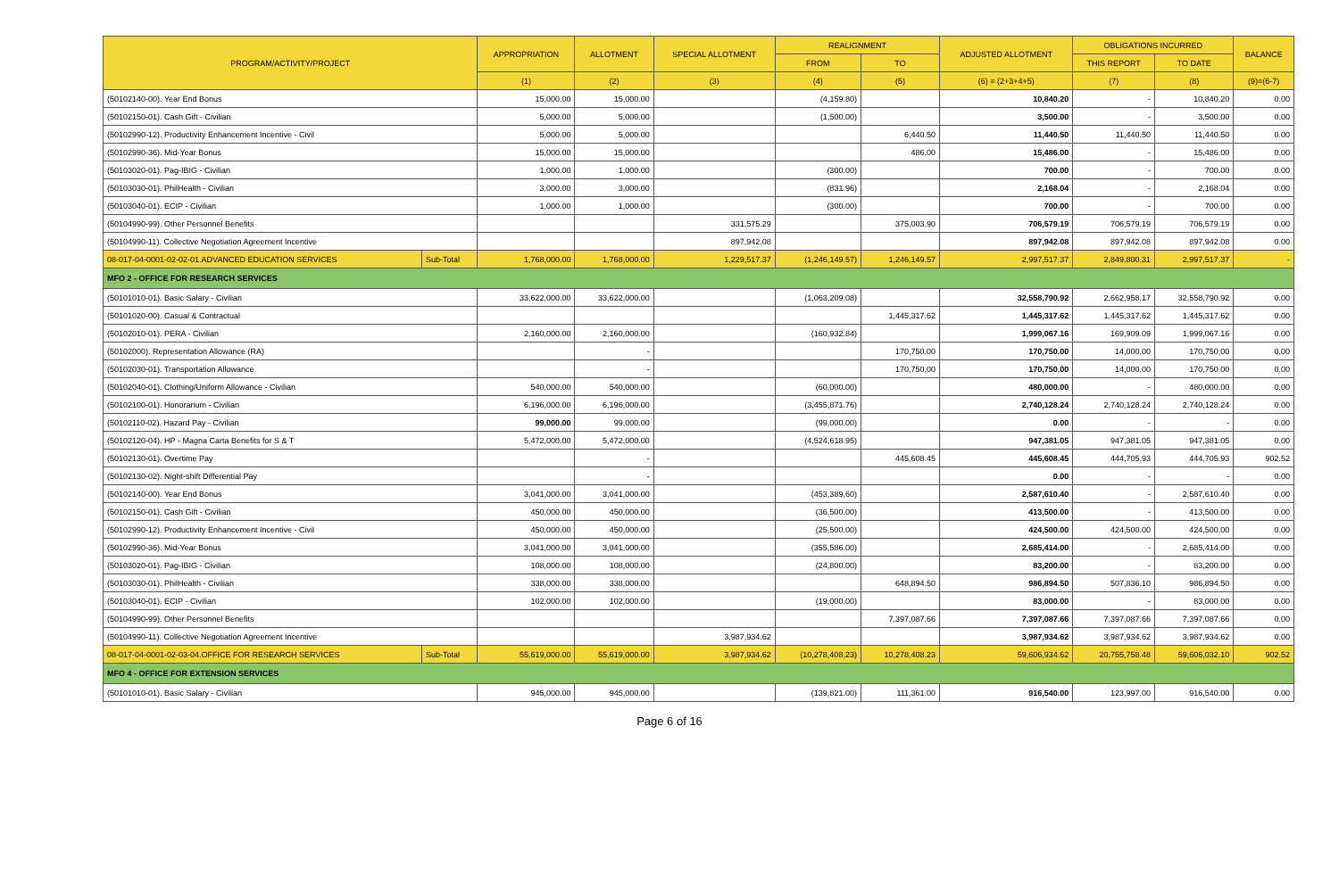| PROGRAM/ACTIVITY/PROJECT | | APPROPRIATION | ALLOTMENT | SPECIAL ALLOTMENT | REALIGNMENT | | ADJUSTED ALLOTMENT | OBLIGATIONS INCURRED | | BALANCE |
| --- | --- | --- | --- | --- | --- | --- | --- | --- | --- | --- |
| | | | | | FROM | TO | | THIS REPORT | TO DATE | |
| | | (1) | (2) | (3) | (4) | (5) | (6) = (2+3+4+5) | (7) | (8) | (9)=(6-7) |
| (50102140-00). Year End Bonus | | 15,000.00 | 15,000.00 | | (4,159.80) | | 10,840.20 | - | 10,840.20 | 0.00 |
| (50102150-01). Cash Gift - Civilian | | 5,000.00 | 5,000.00 | | (1,500.00) | | 3,500.00 | - | 3,500.00 | 0.00 |
| (50102990-12). Productivity Enhancement Incentive - Civil | | 5,000.00 | 5,000.00 | | | 6,440.50 | 11,440.50 | 11,440.50 | 11,440.50 | 0.00 |
| (50102990-36). Mid-Year Bonus | | 15,000.00 | 15,000.00 | | | 486.00 | 15,486.00 | - | 15,486.00 | 0.00 |
| (50103020-01). Pag-IBIG - Civilian | | 1,000.00 | 1,000.00 | | (300.00) | | 700.00 | - | 700.00 | 0.00 |
| (50103030-01). PhilHealth - Civilian | | 3,000.00 | 3,000.00 | | (831.96) | | 2,168.04 | - | 2,168.04 | 0.00 |
| (50103040-01). ECIP - Civilian | | 1,000.00 | 1,000.00 | | (300.00) | | 700.00 | - | 700.00 | 0.00 |
| (50104990-99). Other Personnel Benefits | | | | 331,575.29 | | 375,003.90 | 706,579.19 | 706,579.19 | 706,579.19 | 0.00 |
| (50104990-11). Collective Negotiation Agreement Incentive | | | | 897,942.08 | | | 897,942.08 | 897,942.08 | 897,942.08 | 0.00 |
| 08-017-04-0001-02-02-01.ADVANCED EDUCATION SERVICES | Sub-Total | 1,768,000.00 | 1,768,000.00 | 1,229,517.37 | (1,246,149.57) | 1,246,149.57 | 2,997,517.37 | 2,849,800.31 | 2,997,517.37 | - |
| MFO 2 - OFFICE FOR RESEARCH SERVICES | | | | | | | | | | |
| (50101010-01). Basic Salary - Civilian | | 33,622,000.00 | 33,622,000.00 | | (1,063,209.08) | | 32,558,790.92 | 2,662,958.17 | 32,558,790.92 | 0.00 |
| (50101020-00). Casual & Contractual | | | | | | 1,445,317.62 | 1,445,317.62 | 1,445,317.62 | 1,445,317.62 | 0.00 |
| (50102010-01). PERA - Civilian | | 2,160,000.00 | 2,160,000.00 | | (160,932.84) | | 1,999,067.16 | 169,909.09 | 1,999,067.16 | 0.00 |
| (50102000). Representation Allowance (RA) | | | - | | | 170,750.00 | 170,750.00 | 14,000.00 | 170,750.00 | 0.00 |
| (50102030-01). Transportation Allowance | | | - | | | 170,750.00 | 170,750.00 | 14,000.00 | 170,750.00 | 0.00 |
| (50102040-01). Clothing/Uniform Allowance - Civilian | | 540,000.00 | 540,000.00 | | (60,000.00) | | 480,000.00 | - | 480,000.00 | 0.00 |
| (50102100-01). Honorarium - Civilian | | 6,196,000.00 | 6,196,000.00 | | (3,455,871.76) | | 2,740,128.24 | 2,740,128.24 | 2,740,128.24 | 0.00 |
| (50102110-02). Hazard Pay - Civilian | | 99,000.00 | 99,000.00 | | (99,000.00) | | 0.00 | - | - | 0.00 |
| (50102120-04). HP - Magna Carta Benefits for S & T | | 5,472,000.00 | 5,472,000.00 | | (4,524,618.95) | | 947,381.05 | 947,381.05 | 947,381.05 | 0.00 |
| (50102130-01). Overtime Pay | | | - | | | 445,608.45 | 445,608.45 | 444,705.93 | 444,705.93 | 902.52 |
| (50102130-02). Night-shift Differential Pay | | | - | | | | 0.00 | - | - | 0.00 |
| (50102140-00). Year End Bonus | | 3,041,000.00 | 3,041,000.00 | | (453,389.60) | | 2,587,610.40 | - | 2,587,610.40 | 0.00 |
| (50102150-01). Cash Gift - Civilian | | 450,000.00 | 450,000.00 | | (36,500.00) | | 413,500.00 | - | 413,500.00 | 0.00 |
| (50102990-12). Productivity Enhancement Incentive - Civil | | 450,000.00 | 450,000.00 | | (25,500.00) | | 424,500.00 | 424,500.00 | 424,500.00 | 0.00 |
| (50102990-36). Mid-Year Bonus | | 3,041,000.00 | 3,041,000.00 | | (355,586.00) | | 2,685,414.00 | - | 2,685,414.00 | 0.00 |
| (50103020-01). Pag-IBIG - Civilian | | 108,000.00 | 108,000.00 | | (24,800.00) | | 83,200.00 | - | 83,200.00 | 0.00 |
| (50103030-01). PhilHealth - Civilian | | 338,000.00 | 338,000.00 | | | 648,894.50 | 986,894.50 | 507,836.10 | 986,894.50 | 0.00 |
| (50103040-01). ECIP - Civilian | | 102,000.00 | 102,000.00 | | (19,000.00) | | 83,000.00 | - | 83,000.00 | 0.00 |
| (50104990-99). Other Personnel Benefits | | | | | | 7,397,087.66 | 7,397,087.66 | 7,397,087.66 | 7,397,087.66 | 0.00 |
| (50104990-11). Collective Negotiation Agreement Incentive | | | | 3,987,934.62 | | | 3,987,934.62 | 3,987,934.62 | 3,987,934.62 | 0.00 |
| 08-017-04-0001-02-03-04.OFFICE FOR RESEARCH SERVICES | Sub-Total | 55,619,000.00 | 55,619,000.00 | 3,987,934.62 | (10,278,408.23) | 10,278,408.23 | 59,606,934.62 | 20,755,758.48 | 59,606,032.10 | 902.52 |
| MFO 4 - OFFICE FOR EXTENSION SERVICES | | | | | | | | | | |
| (50101010-01). Basic Salary - Civilian | | 945,000.00 | 945,000.00 | | (139,821.00) | 111,361.00 | 916,540.00 | 123,997.00 | 916,540.00 | 0.00 |
Page 6 of 16